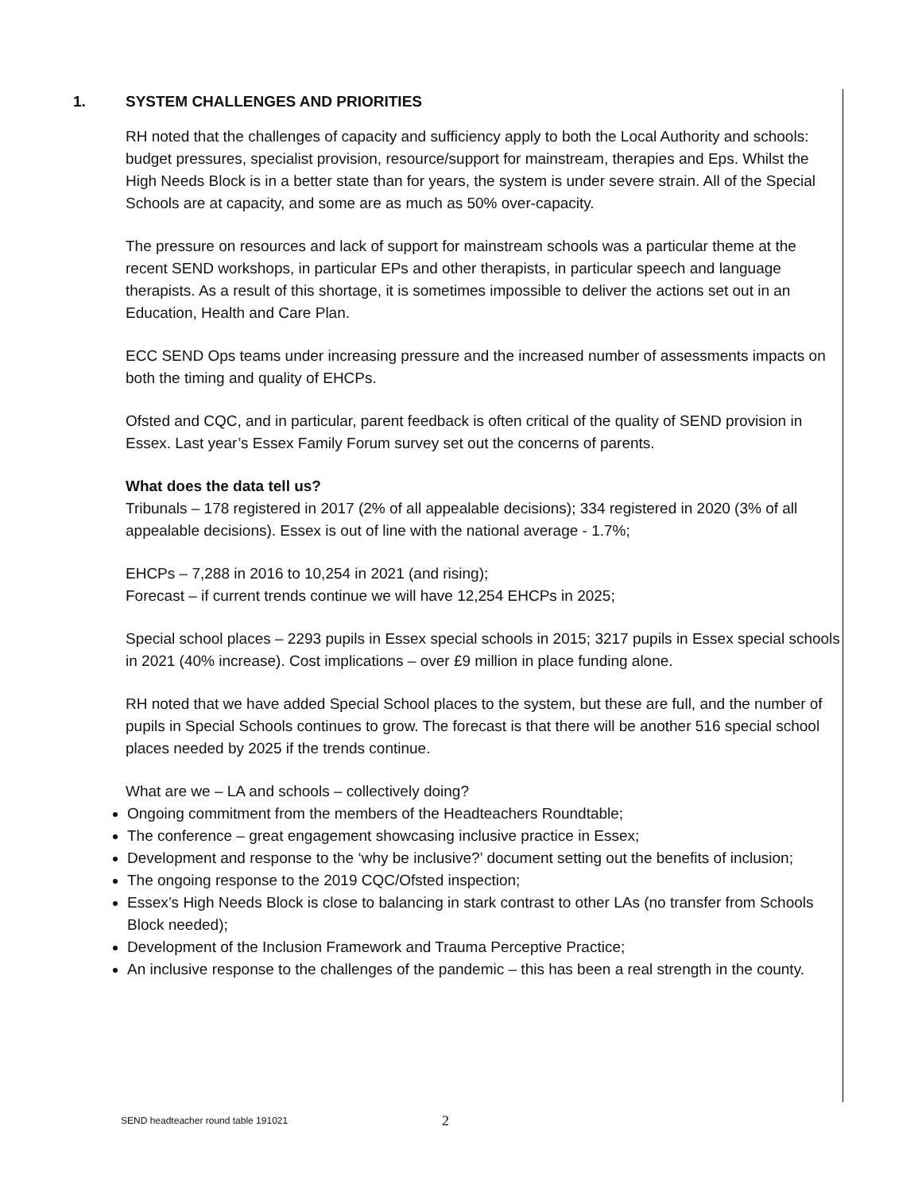1. SYSTEM CHALLENGES AND PRIORITIES
RH noted that the challenges of capacity and sufficiency apply to both the Local Authority and schools: budget pressures, specialist provision, resource/support for mainstream, therapies and Eps. Whilst the High Needs Block is in a better state than for years, the system is under severe strain. All of the Special Schools are at capacity, and some are as much as 50% over-capacity.
The pressure on resources and lack of support for mainstream schools was a particular theme at the recent SEND workshops, in particular EPs and other therapists, in particular speech and language therapists. As a result of this shortage, it is sometimes impossible to deliver the actions set out in an Education, Health and Care Plan.
ECC SEND Ops teams under increasing pressure and the increased number of assessments impacts on both the timing and quality of EHCPs.
Ofsted and CQC, and in particular, parent feedback is often critical of the quality of SEND provision in Essex. Last year’s Essex Family Forum survey set out the concerns of parents.
What does the data tell us?
Tribunals – 178 registered in 2017 (2% of all appealable decisions); 334 registered in 2020 (3% of all appealable decisions). Essex is out of line with the national average - 1.7%;
EHCPs – 7,288 in 2016 to 10,254 in 2021 (and rising);
Forecast – if current trends continue we will have 12,254 EHCPs in 2025;
Special school places – 2293 pupils in Essex special schools in 2015; 3217 pupils in Essex special schools in 2021 (40% increase). Cost implications – over £9 million in place funding alone.
RH noted that we have added Special School places to the system, but these are full, and the number of pupils in Special Schools continues to grow. The forecast is that there will be another 516 special school places needed by 2025 if the trends continue.
What are we – LA and schools – collectively doing?
Ongoing commitment from the members of the Headteachers Roundtable;
The conference – great engagement showcasing inclusive practice in Essex;
Development and response to the ‘why be inclusive?’ document setting out the benefits of inclusion;
The ongoing response to the 2019 CQC/Ofsted inspection;
Essex’s High Needs Block is close to balancing in stark contrast to other LAs (no transfer from Schools Block needed);
Development of the Inclusion Framework and Trauma Perceptive Practice;
An inclusive response to the challenges of the pandemic – this has been a real strength in the county.
SEND headteacher round table 191021
2